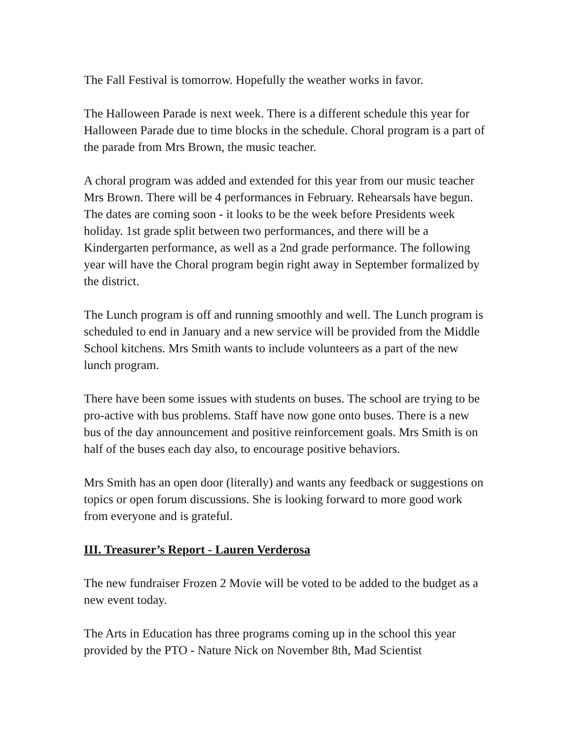The Fall Festival is tomorrow. Hopefully the weather works in favor.
The Halloween Parade is next week. There is a different schedule this year for Halloween Parade due to time blocks in the schedule. Choral program is a part of the parade from Mrs Brown, the music teacher.
A choral program was added and extended for this year from our music teacher Mrs Brown. There will be 4 performances in February. Rehearsals have begun. The dates are coming soon - it looks to be the week before Presidents week holiday. 1st grade split between two performances, and there will be a Kindergarten performance, as well as a 2nd grade performance. The following year will have the Choral program begin right away in September formalized by the district.
The Lunch program is off and running smoothly and well. The Lunch program is scheduled to end in January and a new service will be provided from the Middle School kitchens. Mrs Smith wants to include volunteers as a part of the new lunch program.
There have been some issues with students on buses. The school are trying to be pro-active with bus problems. Staff have now gone onto buses. There is a new bus of the day announcement and positive reinforcement goals. Mrs Smith is on half of the buses each day also, to encourage positive behaviors.
Mrs Smith has an open door (literally) and wants any feedback or suggestions on topics or open forum discussions. She is looking forward to more good work from everyone and is grateful.
III. Treasurer’s Report - Lauren Verderosa
The new fundraiser Frozen 2 Movie will be voted to be added to the budget as a new event today.
The Arts in Education has three programs coming up in the school this year provided by the PTO - Nature Nick on November 8th, Mad Scientist